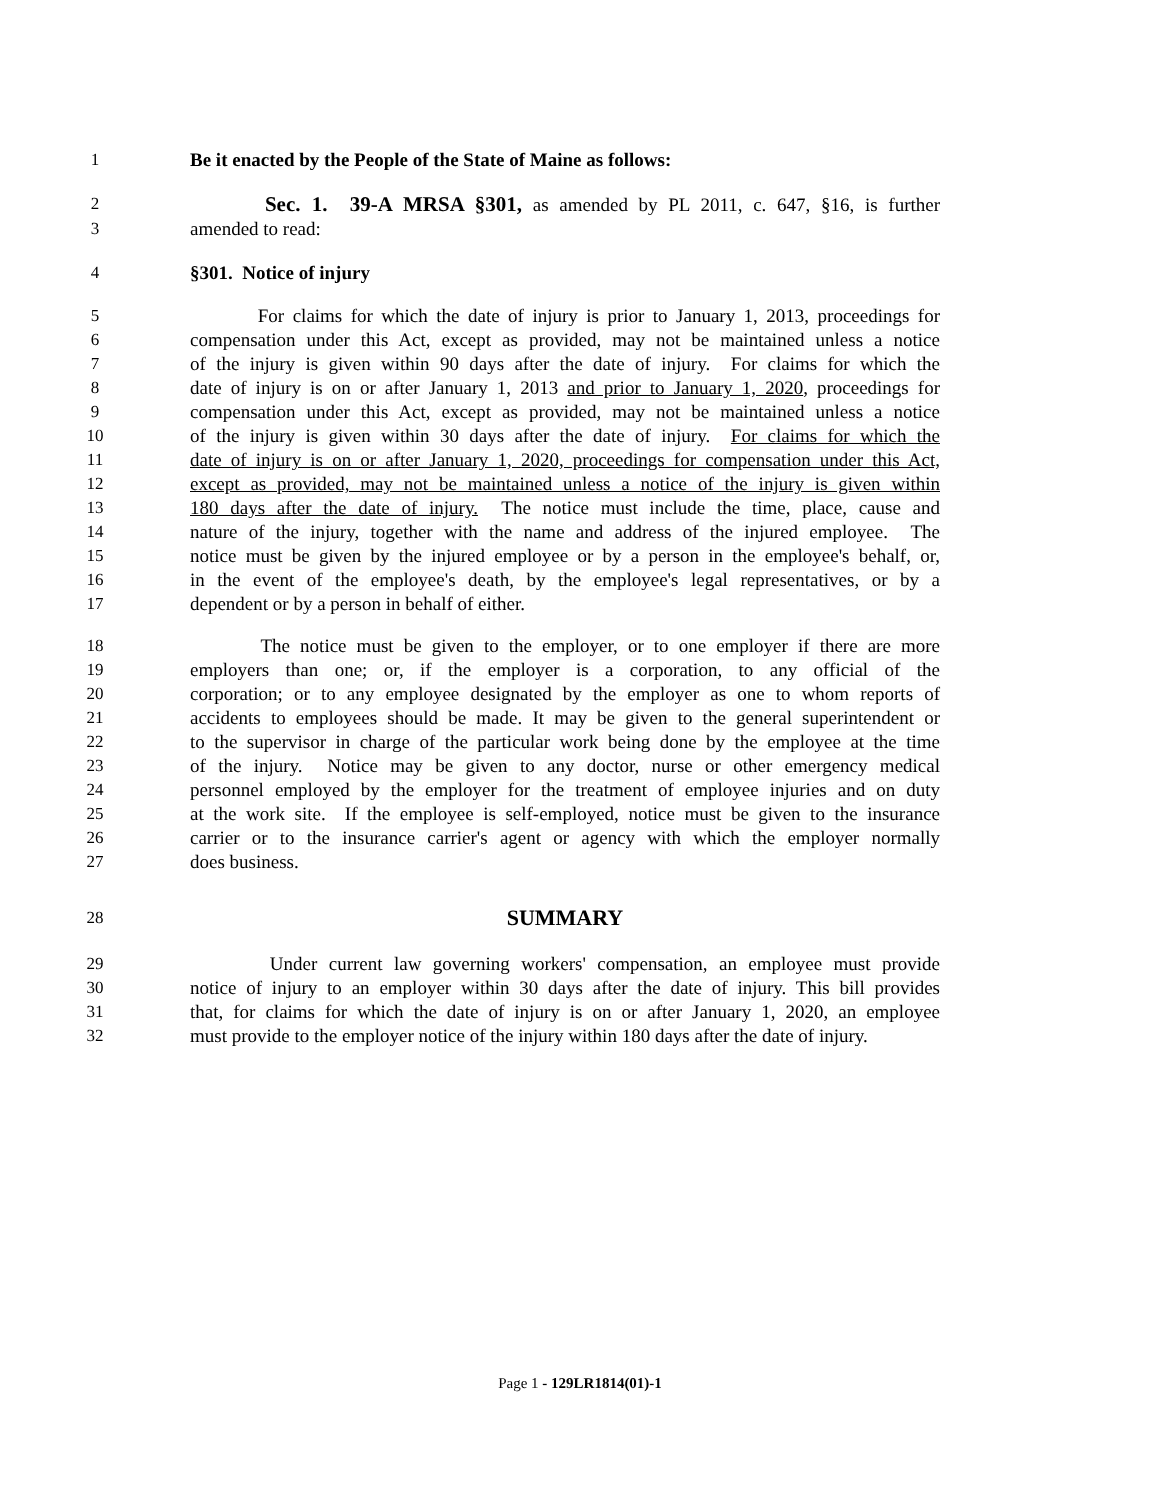1 Be it enacted by the People of the State of Maine as follows:
2 Sec. 1. 39-A MRSA §301, as amended by PL 2011, c. 647, §16, is further
3 amended to read:
4 §301. Notice of injury
5 For claims for which the date of injury is prior to January 1, 2013, proceedings for
6 compensation under this Act, except as provided, may not be maintained unless a notice
7 of the injury is given within 90 days after the date of injury. For claims for which the
8 date of injury is on or after January 1, 2013 and prior to January 1, 2020, proceedings for
9 compensation under this Act, except as provided, may not be maintained unless a notice
10 of the injury is given within 30 days after the date of injury. For claims for which the
11 date of injury is on or after January 1, 2020, proceedings for compensation under this Act,
12 except as provided, may not be maintained unless a notice of the injury is given within
13 180 days after the date of injury. The notice must include the time, place, cause and
14 nature of the injury, together with the name and address of the injured employee. The
15 notice must be given by the injured employee or by a person in the employee's behalf, or,
16 in the event of the employee's death, by the employee's legal representatives, or by a
17 dependent or by a person in behalf of either.
18 The notice must be given to the employer, or to one employer if there are more
19 employers than one; or, if the employer is a corporation, to any official of the
20 corporation; or to any employee designated by the employer as one to whom reports of
21 accidents to employees should be made. It may be given to the general superintendent or
22 to the supervisor in charge of the particular work being done by the employee at the time
23 of the injury. Notice may be given to any doctor, nurse or other emergency medical
24 personnel employed by the employer for the treatment of employee injuries and on duty
25 at the work site. If the employee is self-employed, notice must be given to the insurance
26 carrier or to the insurance carrier's agent or agency with which the employer normally
27 does business.
28 SUMMARY
29 Under current law governing workers' compensation, an employee must provide
30 notice of injury to an employer within 30 days after the date of injury. This bill provides
31 that, for claims for which the date of injury is on or after January 1, 2020, an employee
32 must provide to the employer notice of the injury within 180 days after the date of injury.
Page 1 - 129LR1814(01)-1